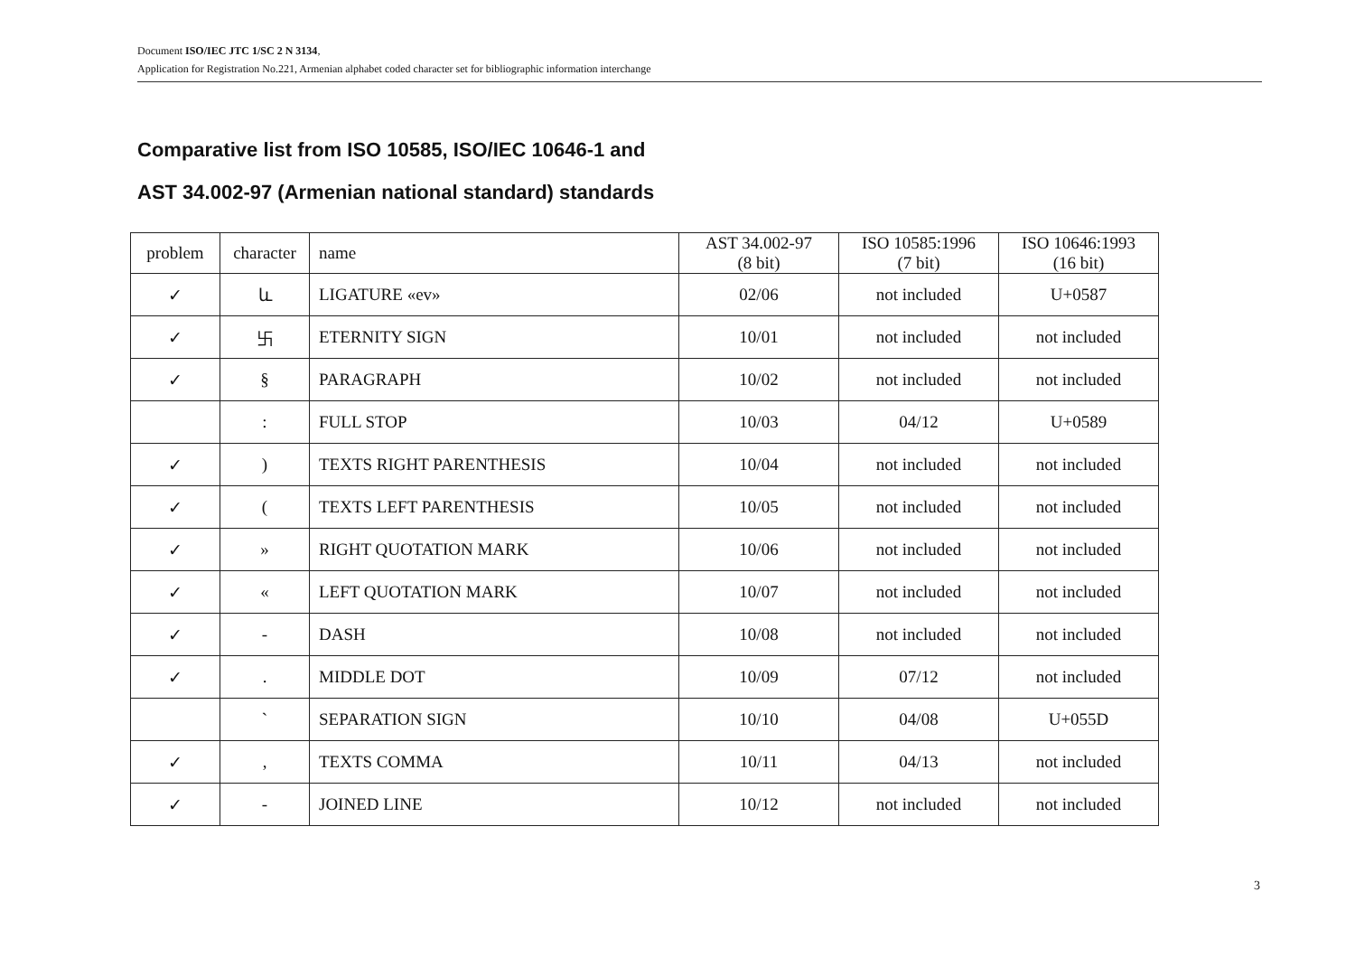Document ISO/IEC JTC 1/SC 2 N 3134,
Application for Registration No.221, Armenian alphabet coded character set for bibliographic information interchange
Comparative list from ISO 10585, ISO/IEC 10646-1 and
AST 34.002-97 (Armenian national standard) standards
| problem | character | name | AST 34.002-97 (8 bit) | ISO 10585:1996 (7 bit) | ISO 10646:1993 (16 bit) |
| ✓ | և | LIGATURE «ev» | 02/06 | not included | U+0587 |
| ✓ | 卐 | ETERNITY SIGN | 10/01 | not included | not included |
| ✓ | § | PARAGRAPH | 10/02 | not included | not included |
| | : | FULL STOP | 10/03 | 04/12 | U+0589 |
| ✓ | ) | TEXTS RIGHT PARENTHESIS | 10/04 | not included | not included |
| ✓ | ( | TEXTS LEFT PARENTHESIS | 10/05 | not included | not included |
| ✓ | » | RIGHT QUOTATION MARK | 10/06 | not included | not included |
| ✓ | « | LEFT QUOTATION MARK | 10/07 | not included | not included |
| ✓ | - | DASH | 10/08 | not included | not included |
| ✓ | . | MIDDLE DOT | 10/09 | 07/12 | not included |
| | ` | SEPARATION SIGN | 10/10 | 04/08 | U+055D |
| ✓ | , | TEXTS COMMA | 10/11 | 04/13 | not included |
| ✓ | - | JOINED LINE | 10/12 | not included | not included |
3